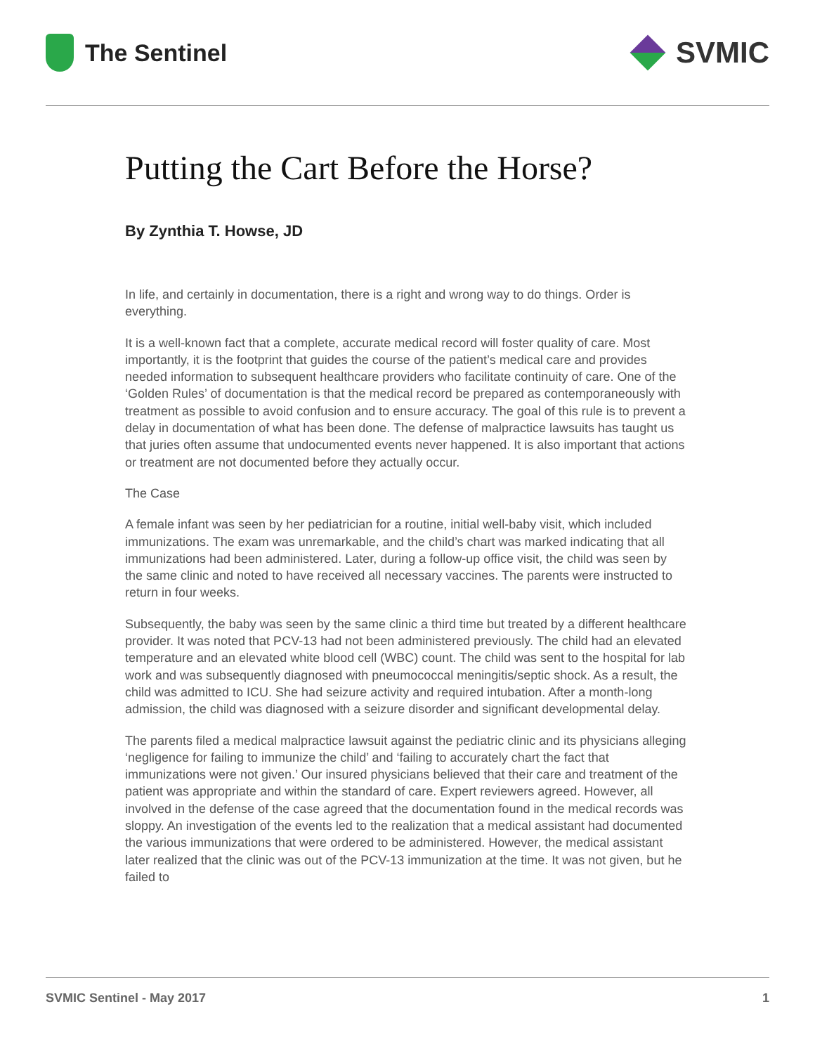The Sentinel
SVMIC
Putting the Cart Before the Horse?
By Zynthia T. Howse, JD
In life, and certainly in documentation, there is a right and wrong way to do things. Order is everything.
It is a well-known fact that a complete, accurate medical record will foster quality of care. Most importantly, it is the footprint that guides the course of the patient’s medical care and provides needed information to subsequent healthcare providers who facilitate continuity of care. One of the ‘Golden Rules’ of documentation is that the medical record be prepared as contemporaneously with treatment as possible to avoid confusion and to ensure accuracy. The goal of this rule is to prevent a delay in documentation of what has been done. The defense of malpractice lawsuits has taught us that juries often assume that undocumented events never happened. It is also important that actions or treatment are not documented before they actually occur.
The Case
A female infant was seen by her pediatrician for a routine, initial well-baby visit, which included immunizations. The exam was unremarkable, and the child’s chart was marked indicating that all immunizations had been administered. Later, during a follow-up office visit, the child was seen by the same clinic and noted to have received all necessary vaccines. The parents were instructed to return in four weeks.
Subsequently, the baby was seen by the same clinic a third time but treated by a different healthcare provider. It was noted that PCV-13 had not been administered previously. The child had an elevated temperature and an elevated white blood cell (WBC) count. The child was sent to the hospital for lab work and was subsequently diagnosed with pneumococcal meningitis/septic shock. As a result, the child was admitted to ICU. She had seizure activity and required intubation. After a month-long admission, the child was diagnosed with a seizure disorder and significant developmental delay.
The parents filed a medical malpractice lawsuit against the pediatric clinic and its physicians alleging ‘negligence for failing to immunize the child’ and ‘failing to accurately chart the fact that immunizations were not given.’ Our insured physicians believed that their care and treatment of the patient was appropriate and within the standard of care. Expert reviewers agreed. However, all involved in the defense of the case agreed that the documentation found in the medical records was sloppy. An investigation of the events led to the realization that a medical assistant had documented the various immunizations that were ordered to be administered. However, the medical assistant later realized that the clinic was out of the PCV-13 immunization at the time. It was not given, but he failed to
SVMIC Sentinel - May 2017 1